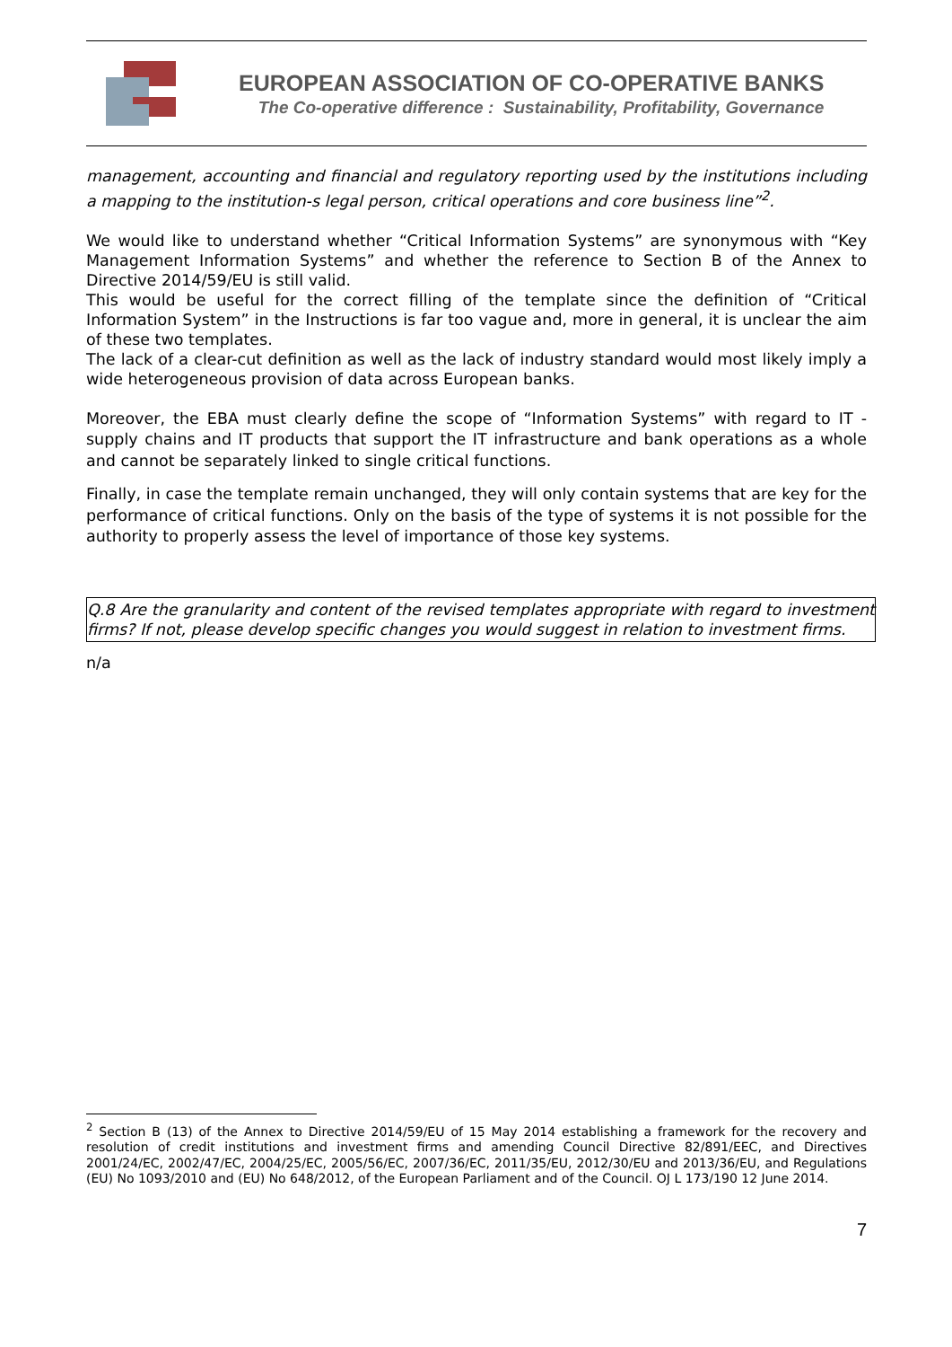EUROPEAN ASSOCIATION OF CO-OPERATIVE BANKS
The Co-operative difference : Sustainability, Profitability, Governance
management, accounting and financial and regulatory reporting used by the institutions including a mapping to the institution-s legal person, critical operations and core business line”<sup>2</sup>.
We would like to understand whether “Critical Information Systems” are synonymous with “Key Management Information Systems” and whether the reference to Section B of the Annex to Directive 2014/59/EU is still valid.
This would be useful for the correct filling of the template since the definition of “Critical Information System” in the Instructions is far too vague and, more in general, it is unclear the aim of these two templates.
The lack of a clear-cut definition as well as the lack of industry standard would most likely imply a wide heterogeneous provision of data across European banks.
Moreover, the EBA must clearly define the scope of “Information Systems” with regard to IT - supply chains and IT products that support the IT infrastructure and bank operations as a whole and cannot be separately linked to single critical functions.
Finally, in case the template remain unchanged, they will only contain systems that are key for the performance of critical functions. Only on the basis of the type of systems it is not possible for the authority to properly assess the level of importance of those key systems.
Q.8 Are the granularity and content of the revised templates appropriate with regard to investment firms? If not, please develop specific changes you would suggest in relation to investment firms.
n/a
<sup>2</sup> Section B (13) of the Annex to Directive 2014/59/EU of 15 May 2014 establishing a framework for the recovery and resolution of credit institutions and investment firms and amending Council Directive 82/891/EEC, and Directives 2001/24/EC, 2002/47/EC, 2004/25/EC, 2005/56/EC, 2007/36/EC, 2011/35/EU, 2012/30/EU and 2013/36/EU, and Regulations (EU) No 1093/2010 and (EU) No 648/2012, of the European Parliament and of the Council. OJ L 173/190 12 June 2014.
7